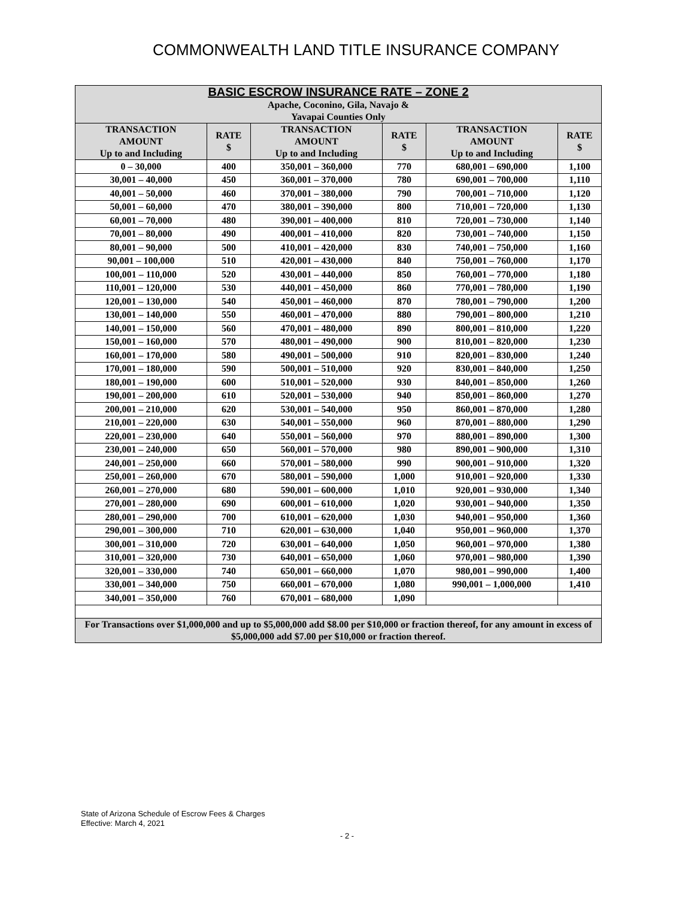COMMONWEALTH LAND TITLE INSURANCE COMPANY
| BASIC ESCROW INSURANCE RATE – ZONE 2 Apache, Coconino, Gila, Navajo & Yavapai Counties Only | | | | | |
| --- | --- | --- | --- | --- | --- |
| TRANSACTION AMOUNT Up to and Including | RATE $ | TRANSACTION AMOUNT Up to and Including | RATE $ | TRANSACTION AMOUNT Up to and Including | RATE $ |
| 0 – 30,000 | 400 | 350,001 – 360,000 | 770 | 680,001 – 690,000 | 1,100 |
| 30,001 – 40,000 | 450 | 360,001 – 370,000 | 780 | 690,001 – 700,000 | 1,110 |
| 40,001 – 50,000 | 460 | 370,001 – 380,000 | 790 | 700,001 – 710,000 | 1,120 |
| 50,001 – 60,000 | 470 | 380,001 – 390,000 | 800 | 710,001 – 720,000 | 1,130 |
| 60,001 – 70,000 | 480 | 390,001 – 400,000 | 810 | 720,001 – 730,000 | 1,140 |
| 70,001 – 80,000 | 490 | 400,001 – 410,000 | 820 | 730,001 – 740,000 | 1,150 |
| 80,001 – 90,000 | 500 | 410,001 – 420,000 | 830 | 740,001 – 750,000 | 1,160 |
| 90,001 – 100,000 | 510 | 420,001 – 430,000 | 840 | 750,001 – 760,000 | 1,170 |
| 100,001 – 110,000 | 520 | 430,001 – 440,000 | 850 | 760,001 – 770,000 | 1,180 |
| 110,001 – 120,000 | 530 | 440,001 – 450,000 | 860 | 770,001 – 780,000 | 1,190 |
| 120,001 – 130,000 | 540 | 450,001 – 460,000 | 870 | 780,001 – 790,000 | 1,200 |
| 130,001 – 140,000 | 550 | 460,001 – 470,000 | 880 | 790,001 – 800,000 | 1,210 |
| 140,001 – 150,000 | 560 | 470,001 – 480,000 | 890 | 800,001 – 810,000 | 1,220 |
| 150,001 – 160,000 | 570 | 480,001 – 490,000 | 900 | 810,001 – 820,000 | 1,230 |
| 160,001 – 170,000 | 580 | 490,001 – 500,000 | 910 | 820,001 – 830,000 | 1,240 |
| 170,001 – 180,000 | 590 | 500,001 – 510,000 | 920 | 830,001 – 840,000 | 1,250 |
| 180,001 – 190,000 | 600 | 510,001 – 520,000 | 930 | 840,001 – 850,000 | 1,260 |
| 190,001 – 200,000 | 610 | 520,001 – 530,000 | 940 | 850,001 – 860,000 | 1,270 |
| 200,001 – 210,000 | 620 | 530,001 – 540,000 | 950 | 860,001 – 870,000 | 1,280 |
| 210,001 – 220,000 | 630 | 540,001 – 550,000 | 960 | 870,001 – 880,000 | 1,290 |
| 220,001 – 230,000 | 640 | 550,001 – 560,000 | 970 | 880,001 – 890,000 | 1,300 |
| 230,001 – 240,000 | 650 | 560,001 – 570,000 | 980 | 890,001 – 900,000 | 1,310 |
| 240,001 – 250,000 | 660 | 570,001 – 580,000 | 990 | 900,001 – 910,000 | 1,320 |
| 250,001 – 260,000 | 670 | 580,001 – 590,000 | 1,000 | 910,001 – 920,000 | 1,330 |
| 260,001 – 270,000 | 680 | 590,001 – 600,000 | 1,010 | 920,001 – 930,000 | 1,340 |
| 270,001 – 280,000 | 690 | 600,001 – 610,000 | 1,020 | 930,001 – 940,000 | 1,350 |
| 280,001 – 290,000 | 700 | 610,001 – 620,000 | 1,030 | 940,001 – 950,000 | 1,360 |
| 290,001 – 300,000 | 710 | 620,001 – 630,000 | 1,040 | 950,001 – 960,000 | 1,370 |
| 300,001 – 310,000 | 720 | 630,001 – 640,000 | 1,050 | 960,001 – 970,000 | 1,380 |
| 310,001 – 320,000 | 730 | 640,001 – 650,000 | 1,060 | 970,001 – 980,000 | 1,390 |
| 320,001 – 330,000 | 740 | 650,001 – 660,000 | 1,070 | 980,001 – 990,000 | 1,400 |
| 330,001 – 340,000 | 750 | 660,001 – 670,000 | 1,080 | 990,001 – 1,000,000 | 1,410 |
| 340,001 – 350,000 | 760 | 670,001 – 680,000 | 1,090 | | |
| For Transactions over $1,000,000 and up to $5,000,000 add $8.00 per $10,000 or fraction thereof, for any amount in excess of $5,000,000 add $7.00 per $10,000 or fraction thereof. | | | | | |
State of Arizona Schedule of Escrow Fees & Charges
Effective: March 4, 2021
- 2 -